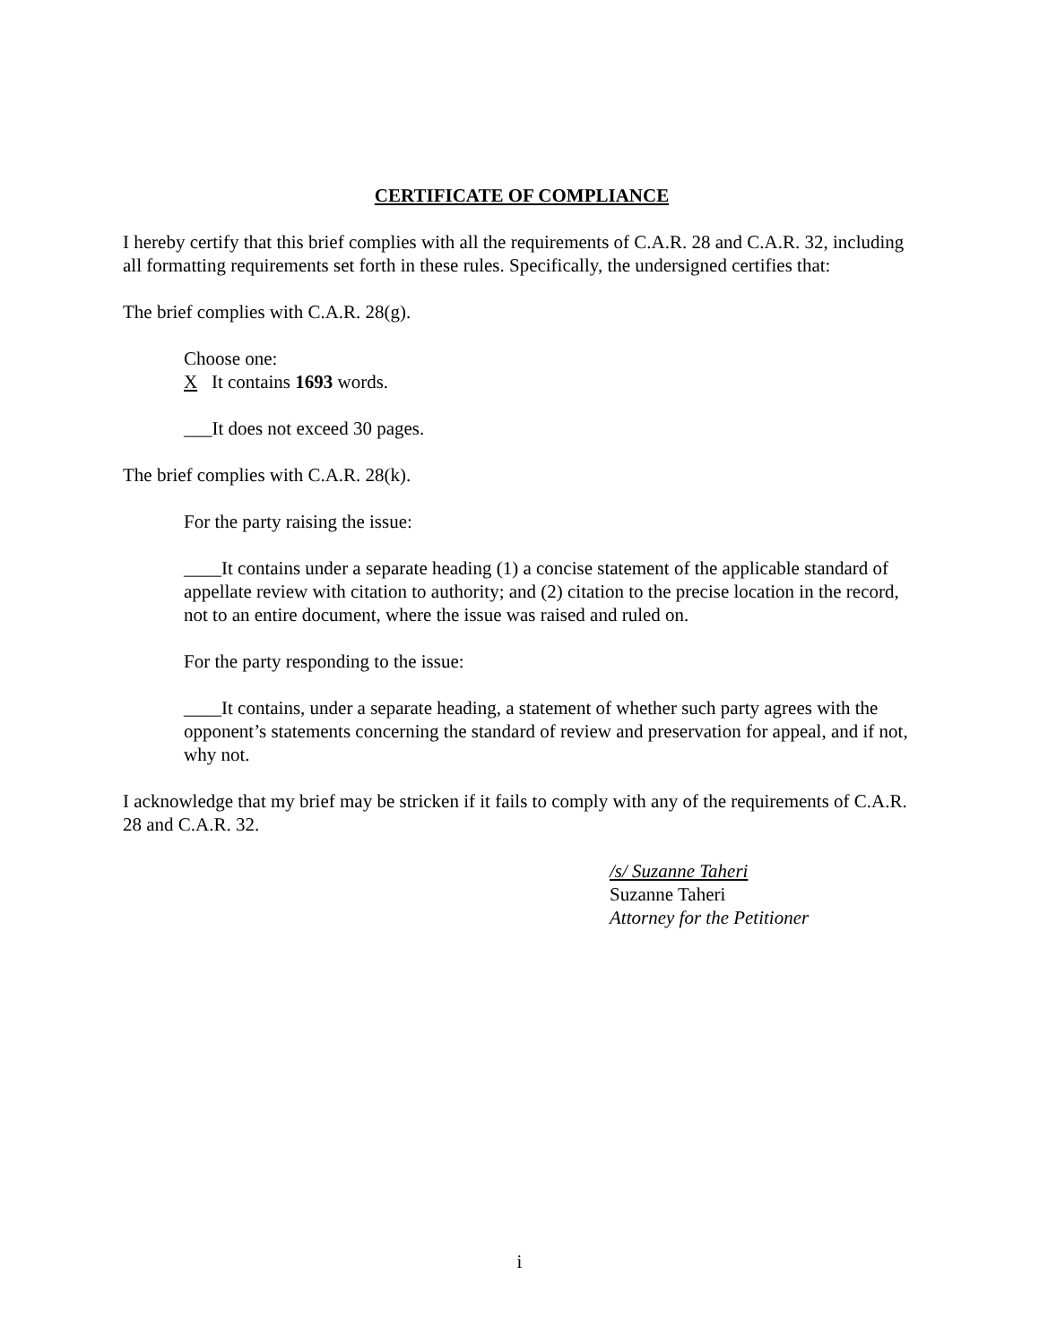CERTIFICATE OF COMPLIANCE
I hereby certify that this brief complies with all the requirements of C.A.R. 28 and C.A.R. 32, including all formatting requirements set forth in these rules. Specifically, the undersigned certifies that:
The brief complies with C.A.R. 28(g).
Choose one:
X It contains 1693 words.
___It does not exceed 30 pages.
The brief complies with C.A.R. 28(k).
For the party raising the issue:
____It contains under a separate heading (1) a concise statement of the applicable standard of appellate review with citation to authority; and (2) citation to the precise location in the record, not to an entire document, where the issue was raised and ruled on.
For the party responding to the issue:
____It contains, under a separate heading, a statement of whether such party agrees with the opponent’s statements concerning the standard of review and preservation for appeal, and if not, why not.
I acknowledge that my brief may be stricken if it fails to comply with any of the requirements of C.A.R. 28 and C.A.R. 32.
/s/ Suzanne Taheri
Suzanne Taheri
Attorney for the Petitioner
i